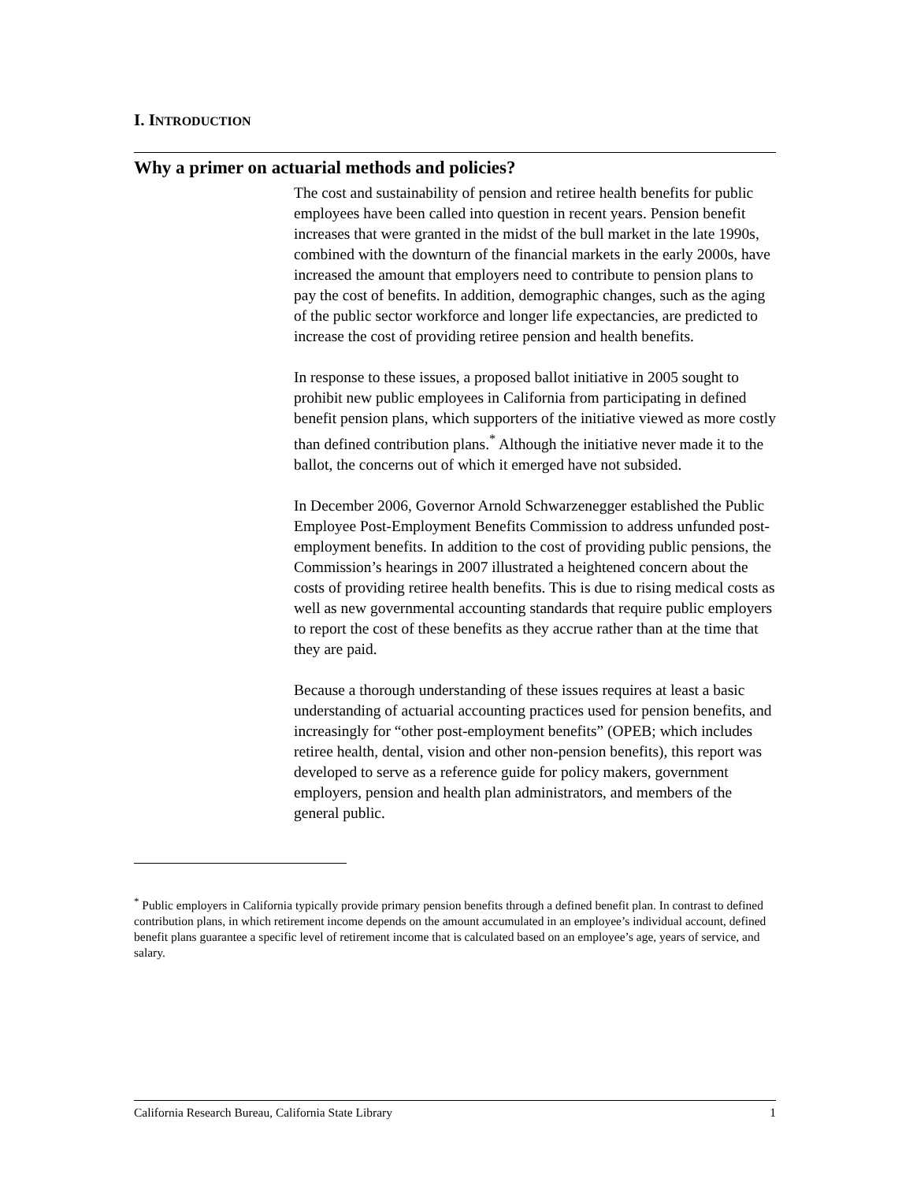I. INTRODUCTION
Why a primer on actuarial methods and policies?
The cost and sustainability of pension and retiree health benefits for public employees have been called into question in recent years. Pension benefit increases that were granted in the midst of the bull market in the late 1990s, combined with the downturn of the financial markets in the early 2000s, have increased the amount that employers need to contribute to pension plans to pay the cost of benefits. In addition, demographic changes, such as the aging of the public sector workforce and longer life expectancies, are predicted to increase the cost of providing retiree pension and health benefits.
In response to these issues, a proposed ballot initiative in 2005 sought to prohibit new public employees in California from participating in defined benefit pension plans, which supporters of the initiative viewed as more costly than defined contribution plans.<sup>*</sup> Although the initiative never made it to the ballot, the concerns out of which it emerged have not subsided.
In December 2006, Governor Arnold Schwarzenegger established the Public Employee Post-Employment Benefits Commission to address unfunded post-employment benefits. In addition to the cost of providing public pensions, the Commission’s hearings in 2007 illustrated a heightened concern about the costs of providing retiree health benefits. This is due to rising medical costs as well as new governmental accounting standards that require public employers to report the cost of these benefits as they accrue rather than at the time that they are paid.
Because a thorough understanding of these issues requires at least a basic understanding of actuarial accounting practices used for pension benefits, and increasingly for “other post-employment benefits” (OPEB; which includes retiree health, dental, vision and other non-pension benefits), this report was developed to serve as a reference guide for policy makers, government employers, pension and health plan administrators, and members of the general public.
<sup>*</sup> Public employers in California typically provide primary pension benefits through a defined benefit plan. In contrast to defined contribution plans, in which retirement income depends on the amount accumulated in an employee’s individual account, defined benefit plans guarantee a specific level of retirement income that is calculated based on an employee’s age, years of service, and salary.
California Research Bureau, California State Library 1